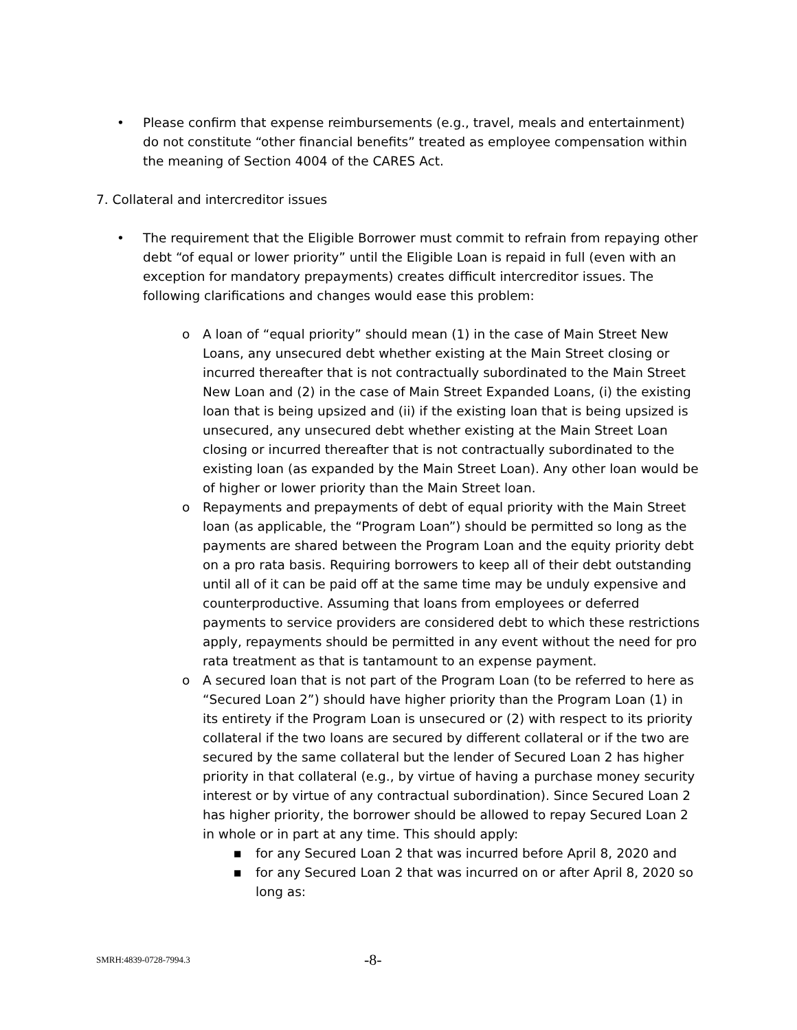• Please confirm that expense reimbursements (e.g., travel, meals and entertainment) do not constitute “other financial benefits” treated as employee compensation within the meaning of Section 4004 of the CARES Act.
7. Collateral and intercreditor issues
• The requirement that the Eligible Borrower must commit to refrain from repaying other debt “of equal or lower priority” until the Eligible Loan is repaid in full (even with an exception for mandatory prepayments) creates difficult intercreditor issues. The following clarifications and changes would ease this problem:
o A loan of “equal priority” should mean (1) in the case of Main Street New Loans, any unsecured debt whether existing at the Main Street closing or incurred thereafter that is not contractually subordinated to the Main Street New Loan and (2) in the case of Main Street Expanded Loans, (i) the existing loan that is being upsized and (ii) if the existing loan that is being upsized is unsecured, any unsecured debt whether existing at the Main Street Loan closing or incurred thereafter that is not contractually subordinated to the existing loan (as expanded by the Main Street Loan). Any other loan would be of higher or lower priority than the Main Street loan.
o Repayments and prepayments of debt of equal priority with the Main Street loan (as applicable, the “Program Loan”) should be permitted so long as the payments are shared between the Program Loan and the equity priority debt on a pro rata basis. Requiring borrowers to keep all of their debt outstanding until all of it can be paid off at the same time may be unduly expensive and counterproductive. Assuming that loans from employees or deferred payments to service providers are considered debt to which these restrictions apply, repayments should be permitted in any event without the need for pro rata treatment as that is tantamount to an expense payment.
o A secured loan that is not part of the Program Loan (to be referred to here as “Secured Loan 2”) should have higher priority than the Program Loan (1) in its entirety if the Program Loan is unsecured or (2) with respect to its priority collateral if the two loans are secured by different collateral or if the two are secured by the same collateral but the lender of Secured Loan 2 has higher priority in that collateral (e.g., by virtue of having a purchase money security interest or by virtue of any contractual subordination). Since Secured Loan 2 has higher priority, the borrower should be allowed to repay Secured Loan 2 in whole or in part at any time. This should apply:
■
for any Secured Loan 2 that was incurred before April 8, 2020 and
■
for any Secured Loan 2 that was incurred on or after April 8, 2020 so long as:
SMRH:4839-0728-7994.3 -8-